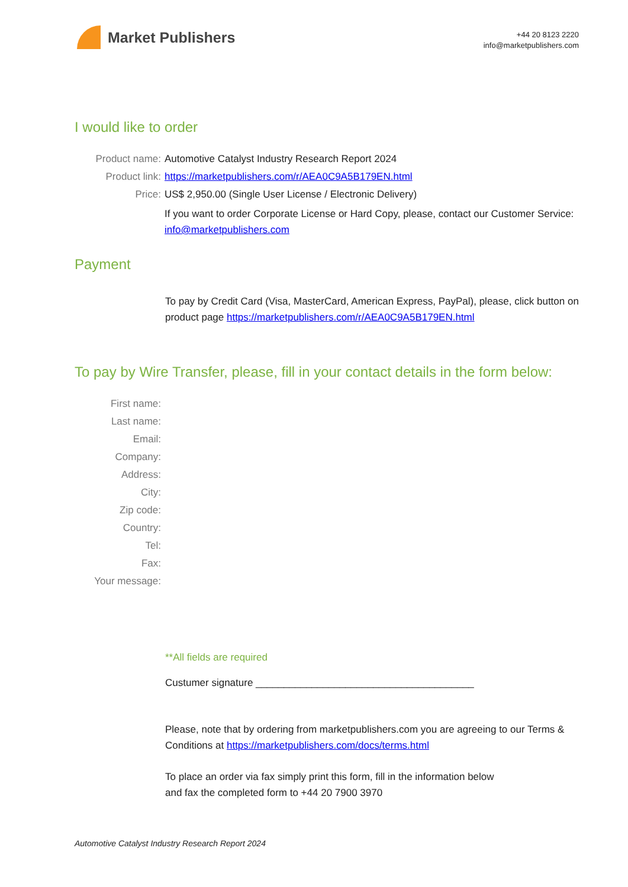Market Publishers
+44 20 8123 2220
info@marketpublishers.com
I would like to order
| Product name: | Automotive Catalyst Industry Research Report 2024 |
| Product link: | https://marketpublishers.com/r/AEA0C9A5B179EN.html |
| Price: | US$ 2,950.00 (Single User License / Electronic Delivery) |
| | If you want to order Corporate License or Hard Copy, please, contact our Customer Service: info@marketpublishers.com |
Payment
To pay by Credit Card (Visa, MasterCard, American Express, PayPal), please, click button on product page https://marketpublishers.com/r/AEA0C9A5B179EN.html
To pay by Wire Transfer, please, fill in your contact details in the form below:
| First name: | |
| Last name: | |
| Email: | |
| Company: | |
| Address: | |
| City: | |
| Zip code: | |
| Country: | |
| Tel: | |
| Fax: | |
| Your message: | |
**All fields are required
Custumer signature _______________________________________
Please, note that by ordering from marketpublishers.com you are agreeing to our Terms & Conditions at https://marketpublishers.com/docs/terms.html
To place an order via fax simply print this form, fill in the information below
and fax the completed form to +44 20 7900 3970
Automotive Catalyst Industry Research Report 2024